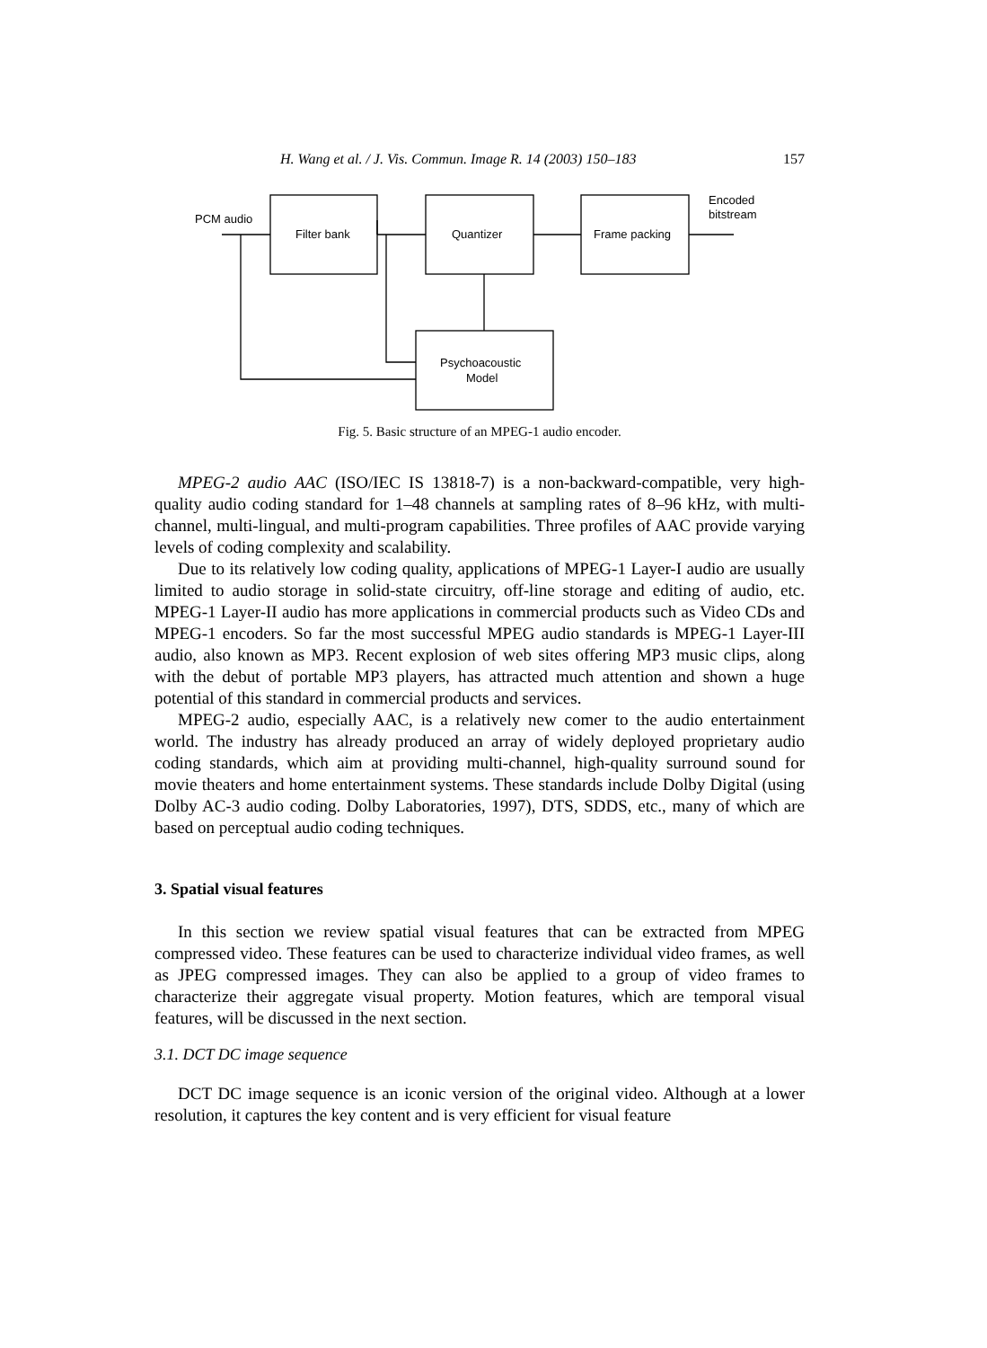H. Wang et al. / J. Vis. Commun. Image R. 14 (2003) 150–183 157
PCM audio
Filter bank
Quantizer
Frame packing
Encoded
bitstream
Psychoacoustic
Model
Fig. 5. Basic structure of an MPEG-1 audio encoder.
MPEG-2 audio AAC (ISO/IEC IS 13818-7) is a non-backward-compatible, very high-quality audio coding standard for 1–48 channels at sampling rates of 8–96 kHz, with multi-channel, multi-lingual, and multi-program capabilities. Three profiles of AAC provide varying levels of coding complexity and scalability.
Due to its relatively low coding quality, applications of MPEG-1 Layer-I audio are usually limited to audio storage in solid-state circuitry, off-line storage and editing of audio, etc. MPEG-1 Layer-II audio has more applications in commercial products such as Video CDs and MPEG-1 encoders. So far the most successful MPEG audio standards is MPEG-1 Layer-III audio, also known as MP3. Recent explosion of web sites offering MP3 music clips, along with the debut of portable MP3 players, has attracted much attention and shown a huge potential of this standard in commercial products and services.
MPEG-2 audio, especially AAC, is a relatively new comer to the audio entertainment world. The industry has already produced an array of widely deployed proprietary audio coding standards, which aim at providing multi-channel, high-quality surround sound for movie theaters and home entertainment systems. These standards include Dolby Digital (using Dolby AC-3 audio coding. Dolby Laboratories, 1997), DTS, SDDS, etc., many of which are based on perceptual audio coding techniques.
3. Spatial visual features
In this section we review spatial visual features that can be extracted from MPEG compressed video. These features can be used to characterize individual video frames, as well as JPEG compressed images. They can also be applied to a group of video frames to characterize their aggregate visual property. Motion features, which are temporal visual features, will be discussed in the next section.
3.1. DCT DC image sequence
DCT DC image sequence is an iconic version of the original video. Although at a lower resolution, it captures the key content and is very efficient for visual feature